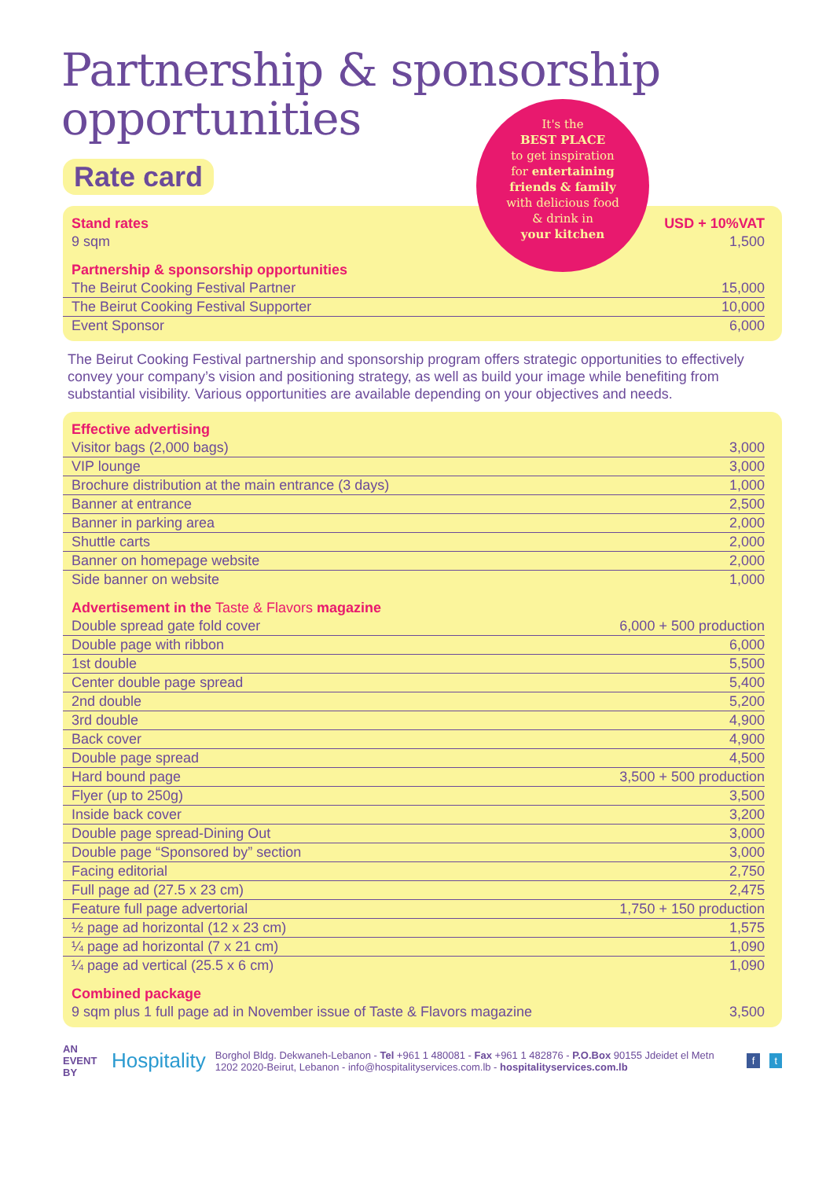Partnership & sponsorship
opportunities
Rate card
It's the
BEST PLACE
to get inspiration
for entertaining
friends & family
with delicious food
& drink in
your kitchen
| Stand rates | USD + 10%VAT |
| 9 sqm | 1,500 |
| Partnership & sponsorship opportunities | |
| The Beirut Cooking Festival Partner | 15,000 |
| The Beirut Cooking Festival Supporter | 10,000 |
| Event Sponsor | 6,000 |
The Beirut Cooking Festival partnership and sponsorship program offers strategic opportunities to effectively convey your company’s vision and positioning strategy, as well as build your image while benefiting from substantial visibility. Various opportunities are available depending on your objectives and needs.
| Effective advertising | |
| Visitor bags (2,000 bags) | 3,000 |
| VIP lounge | 3,000 |
| Brochure distribution at the main entrance (3 days) | 1,000 |
| Banner at entrance | 2,500 |
| Banner in parking area | 2,000 |
| Shuttle carts | 2,000 |
| Banner on homepage website | 2,000 |
| Side banner on website | 1,000 |
| Advertisement in the Taste & Flavors magazine | |
| Double spread gate fold cover | 6,000 + 500 production |
| Double page with ribbon | 6,000 |
| 1st double | 5,500 |
| Center double page spread | 5,400 |
| 2nd double | 5,200 |
| 3rd double | 4,900 |
| Back cover | 4,900 |
| Double page spread | 4,500 |
| Hard bound page | 3,500 + 500 production |
| Flyer (up to 250g) | 3,500 |
| Inside back cover | 3,200 |
| Double page spread-Dining Out | 3,000 |
| Double page “Sponsored by” section | 3,000 |
| Facing editorial | 2,750 |
| Full page ad (27.5 x 23 cm) | 2,475 |
| Feature full page advertorial | 1,750 + 150 production |
| ½ page ad horizontal (12 x 23 cm) | 1,575 |
| ¼ page ad horizontal (7 x 21 cm) | 1,090 |
| ¼ page ad vertical (25.5 x 6 cm) | 1,090 |
| Combined package | |
| 9 sqm plus 1 full page ad in November issue of Taste & Flavors magazine | 3,500 |
AN EVENT BY Hospitality Borghol Bldg. Dekwaneh-Lebanon - Tel +961 1 480081 - Fax +961 1 482876 - P.O.Box 90155 Jdeidet el Metn 1202 2020-Beirut, Lebanon - info@hospitalityservices.com.lb - hospitalityservices.com.lb f t